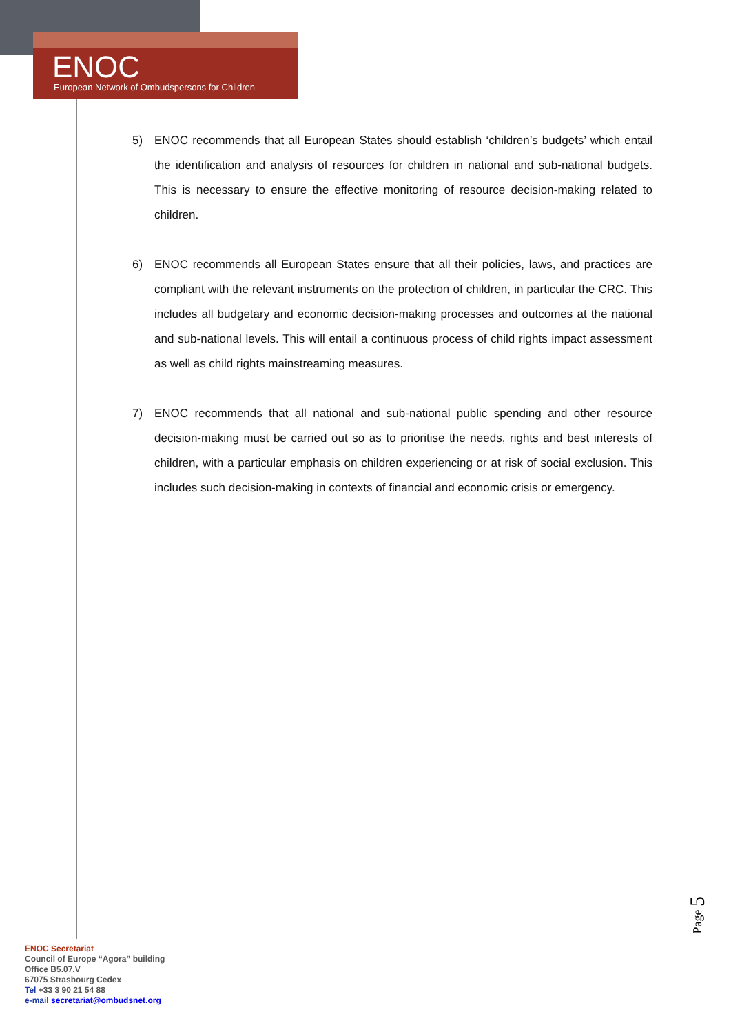ENOC
European Network of Ombudspersons for Children
5) ENOC recommends that all European States should establish ‘children’s budgets’ which entail the identification and analysis of resources for children in national and sub-national budgets. This is necessary to ensure the effective monitoring of resource decision-making related to children.
6) ENOC recommends all European States ensure that all their policies, laws, and practices are compliant with the relevant instruments on the protection of children, in particular the CRC. This includes all budgetary and economic decision-making processes and outcomes at the national and sub-national levels. This will entail a continuous process of child rights impact assessment as well as child rights mainstreaming measures.
7) ENOC recommends that all national and sub-national public spending and other resource decision-making must be carried out so as to prioritise the needs, rights and best interests of children, with a particular emphasis on children experiencing or at risk of social exclusion. This includes such decision-making in contexts of financial and economic crisis or emergency.
Page 5
ENOC Secretariat
Council of Europe “Agora” building
Office B5.07.V
67075 Strasbourg Cedex
Tel +33 3 90 21 54 88
e-mail secretariat@ombudsnet.org